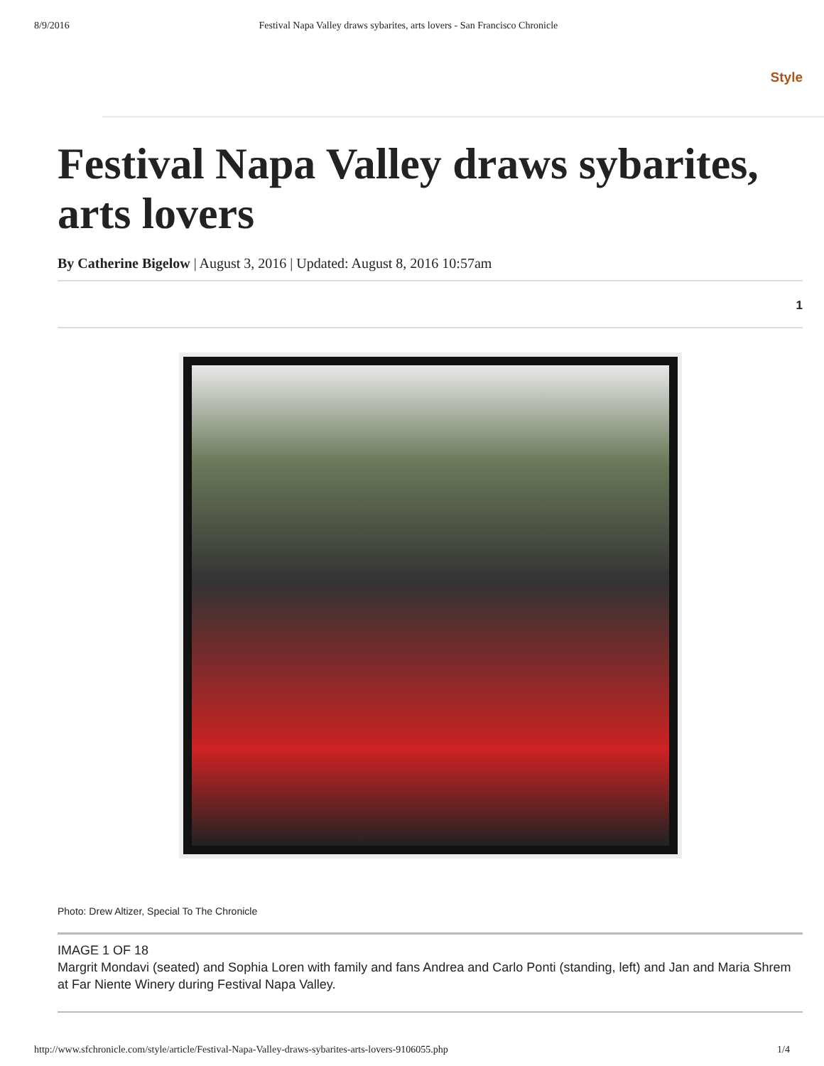8/9/2016 Festival Napa Valley draws sybarites, arts lovers - San Francisco Chronicle
Style
Festival Napa Valley draws sybarites, arts lovers
By Catherine Bigelow | August 3, 2016 | Updated: August 8, 2016 10:57am
1
Photo: Drew Altizer, Special To The Chronicle
IMAGE 1 OF 18
Margrit Mondavi (seated) and Sophia Loren with family and fans Andrea and Carlo Ponti (standing, left) and Jan and Maria Shrem at Far Niente Winery during Festival Napa Valley.
http://www.sfchronicle.com/style/article/Festival-Napa-Valley-draws-sybarites-arts-lovers-9106055.php 1/4